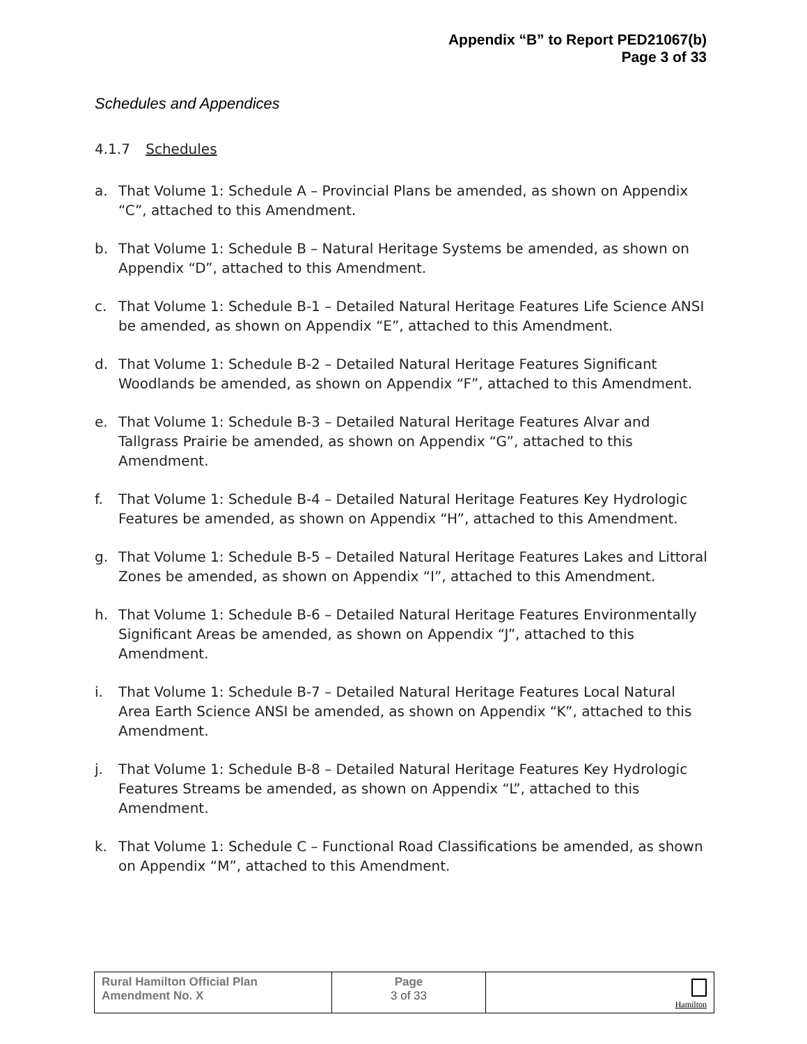Appendix “B” to Report PED21067(b)
Page 3 of 33
Schedules and Appendices
4.1.7 Schedules
a. That Volume 1: Schedule A – Provincial Plans be amended, as shown on Appendix “C”, attached to this Amendment.
b. That Volume 1: Schedule B – Natural Heritage Systems be amended, as shown on Appendix “D”, attached to this Amendment.
c. That Volume 1: Schedule B-1 – Detailed Natural Heritage Features Life Science ANSI be amended, as shown on Appendix “E”, attached to this Amendment.
d. That Volume 1: Schedule B-2 – Detailed Natural Heritage Features Significant Woodlands be amended, as shown on Appendix “F”, attached to this Amendment.
e. That Volume 1: Schedule B-3 – Detailed Natural Heritage Features Alvar and Tallgrass Prairie be amended, as shown on Appendix “G”, attached to this Amendment.
f. That Volume 1: Schedule B-4 – Detailed Natural Heritage Features Key Hydrologic Features be amended, as shown on Appendix “H”, attached to this Amendment.
g. That Volume 1: Schedule B-5 – Detailed Natural Heritage Features Lakes and Littoral Zones be amended, as shown on Appendix “I”, attached to this Amendment.
h. That Volume 1: Schedule B-6 – Detailed Natural Heritage Features Environmentally Significant Areas be amended, as shown on Appendix “J”, attached to this Amendment.
i. That Volume 1: Schedule B-7 – Detailed Natural Heritage Features Local Natural Area Earth Science ANSI be amended, as shown on Appendix “K”, attached to this Amendment.
j. That Volume 1: Schedule B-8 – Detailed Natural Heritage Features Key Hydrologic Features Streams be amended, as shown on Appendix “L”, attached to this Amendment.
k. That Volume 1: Schedule C – Functional Road Classifications be amended, as shown on Appendix “M”, attached to this Amendment.
| Rural Hamilton Official Plan Amendment No. X | Page 3 of 33 | Hamilton |